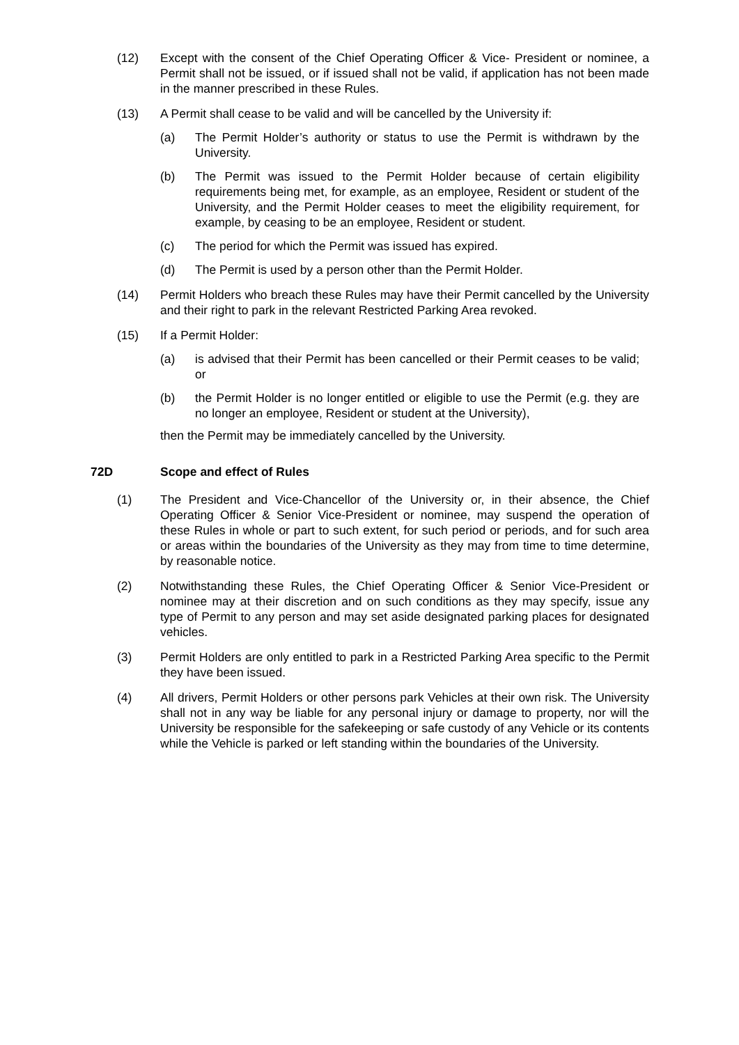(12) Except with the consent of the Chief Operating Officer & Vice- President or nominee, a Permit shall not be issued, or if issued shall not be valid, if application has not been made in the manner prescribed in these Rules.
(13) A Permit shall cease to be valid and will be cancelled by the University if:
(a) The Permit Holder’s authority or status to use the Permit is withdrawn by the University.
(b) The Permit was issued to the Permit Holder because of certain eligibility requirements being met, for example, as an employee, Resident or student of the University, and the Permit Holder ceases to meet the eligibility requirement, for example, by ceasing to be an employee, Resident or student.
(c) The period for which the Permit was issued has expired.
(d) The Permit is used by a person other than the Permit Holder.
(14) Permit Holders who breach these Rules may have their Permit cancelled by the University and their right to park in the relevant Restricted Parking Area revoked.
(15) If a Permit Holder:
(a) is advised that their Permit has been cancelled or their Permit ceases to be valid; or
(b) the Permit Holder is no longer entitled or eligible to use the Permit (e.g. they are no longer an employee, Resident or student at the University),
then the Permit may be immediately cancelled by the University.
72D Scope and effect of Rules
(1) The President and Vice-Chancellor of the University or, in their absence, the Chief Operating Officer & Senior Vice-President or nominee, may suspend the operation of these Rules in whole or part to such extent, for such period or periods, and for such area or areas within the boundaries of the University as they may from time to time determine, by reasonable notice.
(2) Notwithstanding these Rules, the Chief Operating Officer & Senior Vice-President or nominee may at their discretion and on such conditions as they may specify, issue any type of Permit to any person and may set aside designated parking places for designated vehicles.
(3) Permit Holders are only entitled to park in a Restricted Parking Area specific to the Permit they have been issued.
(4) All drivers, Permit Holders or other persons park Vehicles at their own risk. The University shall not in any way be liable for any personal injury or damage to property, nor will the University be responsible for the safekeeping or safe custody of any Vehicle or its contents while the Vehicle is parked or left standing within the boundaries of the University.